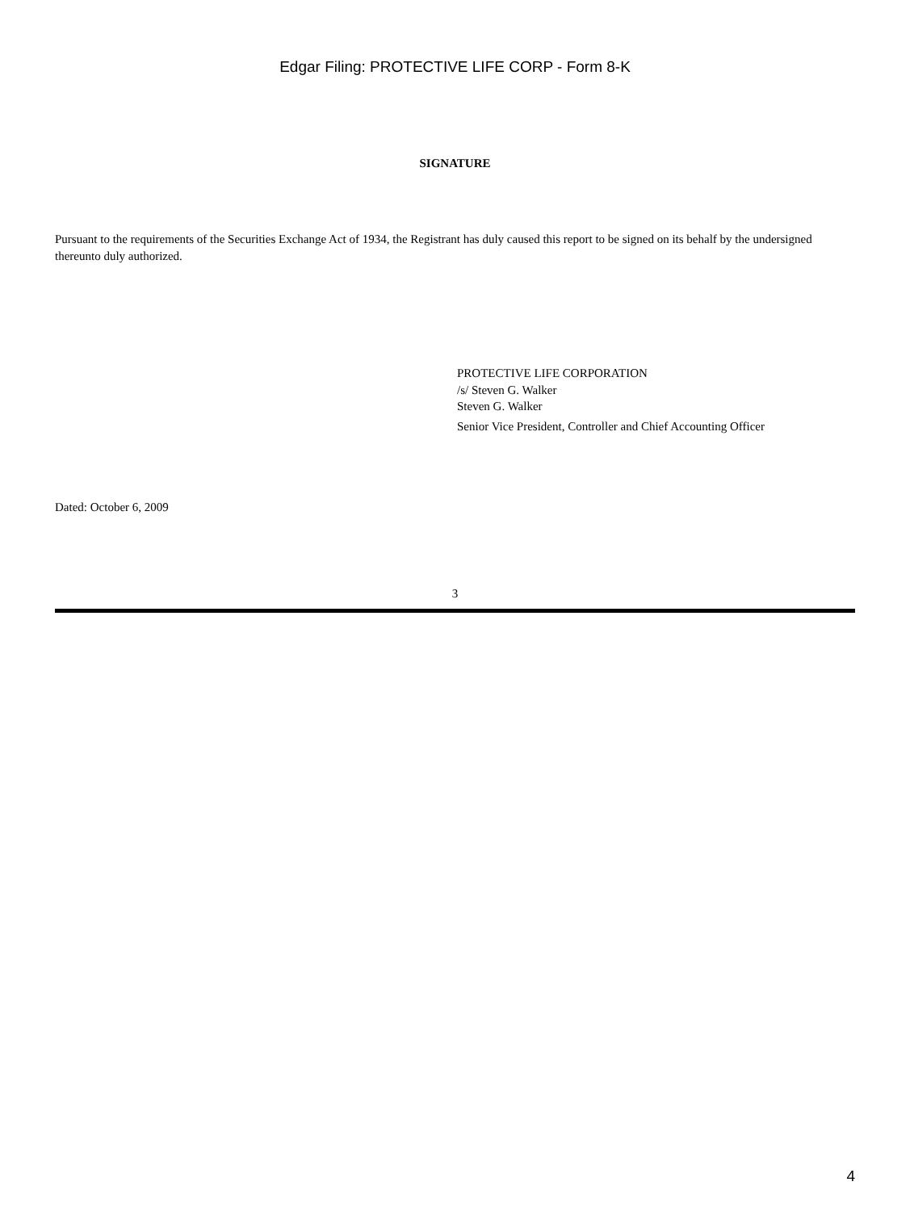Edgar Filing: PROTECTIVE LIFE CORP - Form 8-K
SIGNATURE
Pursuant to the requirements of the Securities Exchange Act of 1934, the Registrant has duly caused this report to be signed on its behalf by the undersigned thereunto duly authorized.
PROTECTIVE LIFE CORPORATION
/s/ Steven G. Walker
Steven G. Walker
Senior Vice President, Controller and Chief Accounting Officer
Dated: October 6, 2009
3
4